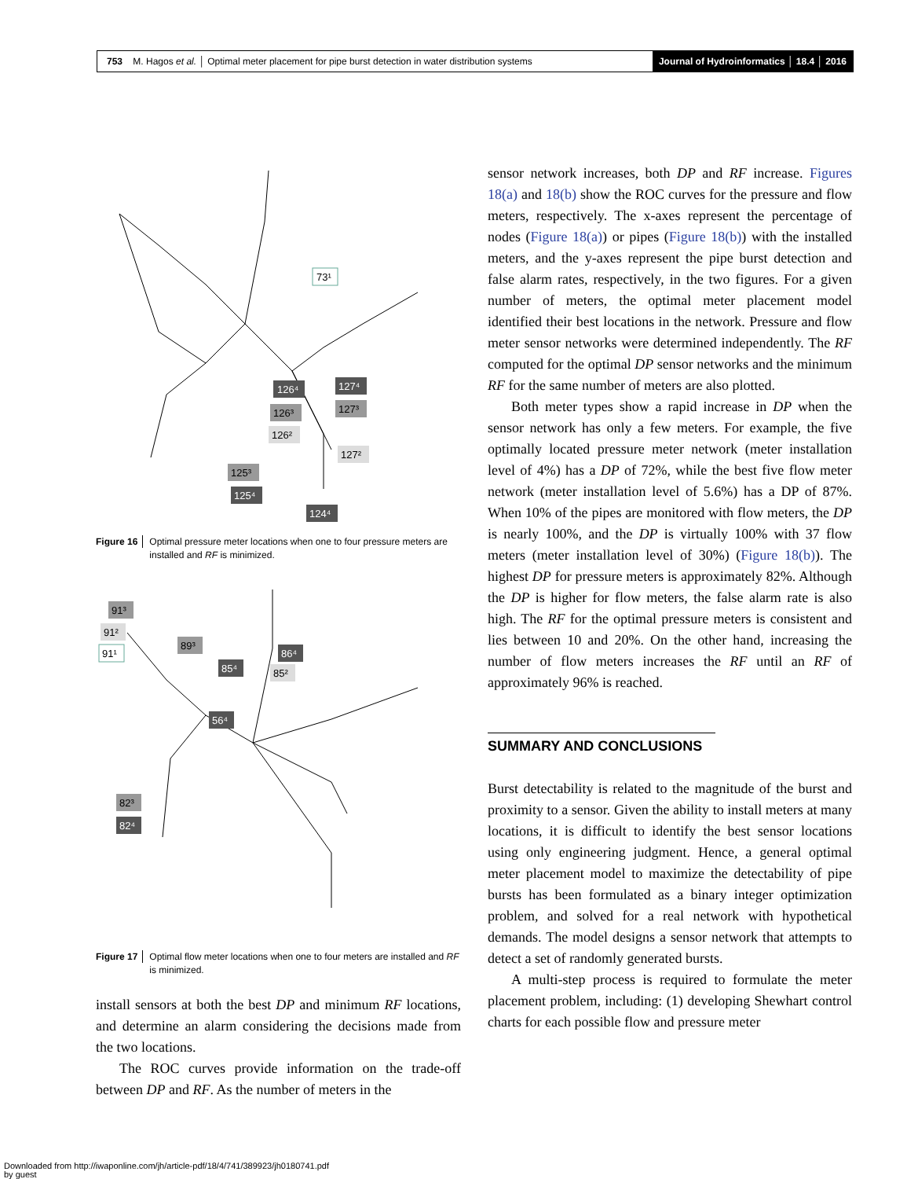753 M. Hagos et al. │ Optimal meter placement for pipe burst detection in water distribution systems
Journal of Hydroinformatics │ 18.4 │ 2016
73¹
126⁴
127⁴
126³
127³
126²
127²
125³
125⁴
124⁴
Figure 16 Optimal pressure meter locations when one to four pressure meters are installed and RF is minimized.
91³
91²
91¹
89³
86⁴
85⁴
85²
56⁴
82³
82⁴
Figure 17 Optimal flow meter locations when one to four meters are installed and RF is minimized.
install sensors at both the best DP and minimum RF locations, and determine an alarm considering the decisions made from the two locations.
The ROC curves provide information on the trade-off between DP and RF. As the number of meters in the
sensor network increases, both DP and RF increase. Figures 18(a) and 18(b) show the ROC curves for the pressure and flow meters, respectively. The x-axes represent the percentage of nodes (Figure 18(a)) or pipes (Figure 18(b)) with the installed meters, and the y-axes represent the pipe burst detection and false alarm rates, respectively, in the two figures. For a given number of meters, the optimal meter placement model identified their best locations in the network. Pressure and flow meter sensor networks were determined independently. The RF computed for the optimal DP sensor networks and the minimum RF for the same number of meters are also plotted.
Both meter types show a rapid increase in DP when the sensor network has only a few meters. For example, the five optimally located pressure meter network (meter installation level of 4%) has a DP of 72%, while the best five flow meter network (meter installation level of 5.6%) has a DP of 87%. When 10% of the pipes are monitored with flow meters, the DP is nearly 100%, and the DP is virtually 100% with 37 flow meters (meter installation level of 30%) (Figure 18(b)). The highest DP for pressure meters is approximately 82%. Although the DP is higher for flow meters, the false alarm rate is also high. The RF for the optimal pressure meters is consistent and lies between 10 and 20%. On the other hand, increasing the number of flow meters increases the RF until an RF of approximately 96% is reached.
SUMMARY AND CONCLUSIONS
Burst detectability is related to the magnitude of the burst and proximity to a sensor. Given the ability to install meters at many locations, it is difficult to identify the best sensor locations using only engineering judgment. Hence, a general optimal meter placement model to maximize the detectability of pipe bursts has been formulated as a binary integer optimization problem, and solved for a real network with hypothetical demands. The model designs a sensor network that attempts to detect a set of randomly generated bursts.
A multi-step process is required to formulate the meter placement problem, including: (1) developing Shewhart control charts for each possible flow and pressure meter
Downloaded from http://iwaponline.com/jh/article-pdf/18/4/741/389923/jh0180741.pdf
by guest